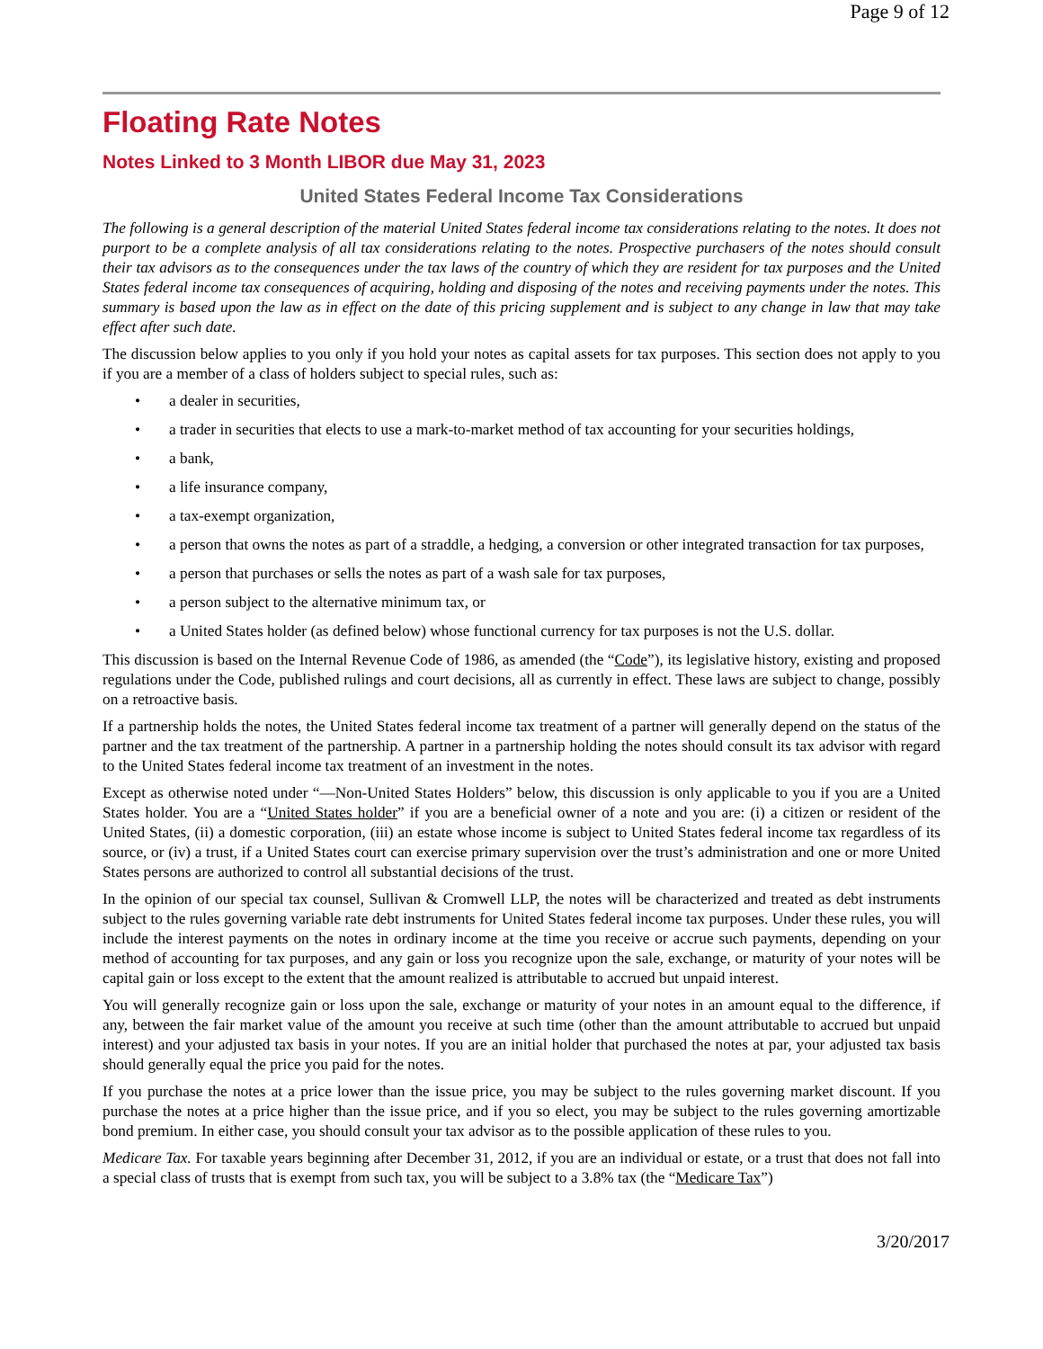Page 9 of 12
Floating Rate Notes
Notes Linked to 3 Month LIBOR due May 31, 2023
United States Federal Income Tax Considerations
The following is a general description of the material United States federal income tax considerations relating to the notes. It does not purport to be a complete analysis of all tax considerations relating to the notes. Prospective purchasers of the notes should consult their tax advisors as to the consequences under the tax laws of the country of which they are resident for tax purposes and the United States federal income tax consequences of acquiring, holding and disposing of the notes and receiving payments under the notes. This summary is based upon the law as in effect on the date of this pricing supplement and is subject to any change in law that may take effect after such date.
The discussion below applies to you only if you hold your notes as capital assets for tax purposes. This section does not apply to you if you are a member of a class of holders subject to special rules, such as:
• a dealer in securities,
• a trader in securities that elects to use a mark-to-market method of tax accounting for your securities holdings,
• a bank,
• a life insurance company,
• a tax-exempt organization,
• a person that owns the notes as part of a straddle, a hedging, a conversion or other integrated transaction for tax purposes,
• a person that purchases or sells the notes as part of a wash sale for tax purposes,
• a person subject to the alternative minimum tax, or
• a United States holder (as defined below) whose functional currency for tax purposes is not the U.S. dollar.
This discussion is based on the Internal Revenue Code of 1986, as amended (the “Code”), its legislative history, existing and proposed regulations under the Code, published rulings and court decisions, all as currently in effect. These laws are subject to change, possibly on a retroactive basis.
If a partnership holds the notes, the United States federal income tax treatment of a partner will generally depend on the status of the partner and the tax treatment of the partnership. A partner in a partnership holding the notes should consult its tax advisor with regard to the United States federal income tax treatment of an investment in the notes.
Except as otherwise noted under “—Non-United States Holders” below, this discussion is only applicable to you if you are a United States holder. You are a “United States holder” if you are a beneficial owner of a note and you are: (i) a citizen or resident of the United States, (ii) a domestic corporation, (iii) an estate whose income is subject to United States federal income tax regardless of its source, or (iv) a trust, if a United States court can exercise primary supervision over the trust’s administration and one or more United States persons are authorized to control all substantial decisions of the trust.
In the opinion of our special tax counsel, Sullivan & Cromwell LLP, the notes will be characterized and treated as debt instruments subject to the rules governing variable rate debt instruments for United States federal income tax purposes. Under these rules, you will include the interest payments on the notes in ordinary income at the time you receive or accrue such payments, depending on your method of accounting for tax purposes, and any gain or loss you recognize upon the sale, exchange, or maturity of your notes will be capital gain or loss except to the extent that the amount realized is attributable to accrued but unpaid interest.
You will generally recognize gain or loss upon the sale, exchange or maturity of your notes in an amount equal to the difference, if any, between the fair market value of the amount you receive at such time (other than the amount attributable to accrued but unpaid interest) and your adjusted tax basis in your notes. If you are an initial holder that purchased the notes at par, your adjusted tax basis should generally equal the price you paid for the notes.
If you purchase the notes at a price lower than the issue price, you may be subject to the rules governing market discount. If you purchase the notes at a price higher than the issue price, and if you so elect, you may be subject to the rules governing amortizable bond premium. In either case, you should consult your tax advisor as to the possible application of these rules to you.
Medicare Tax. For taxable years beginning after December 31, 2012, if you are an individual or estate, or a trust that does not fall into a special class of trusts that is exempt from such tax, you will be subject to a 3.8% tax (the “Medicare Tax”)
3/20/2017